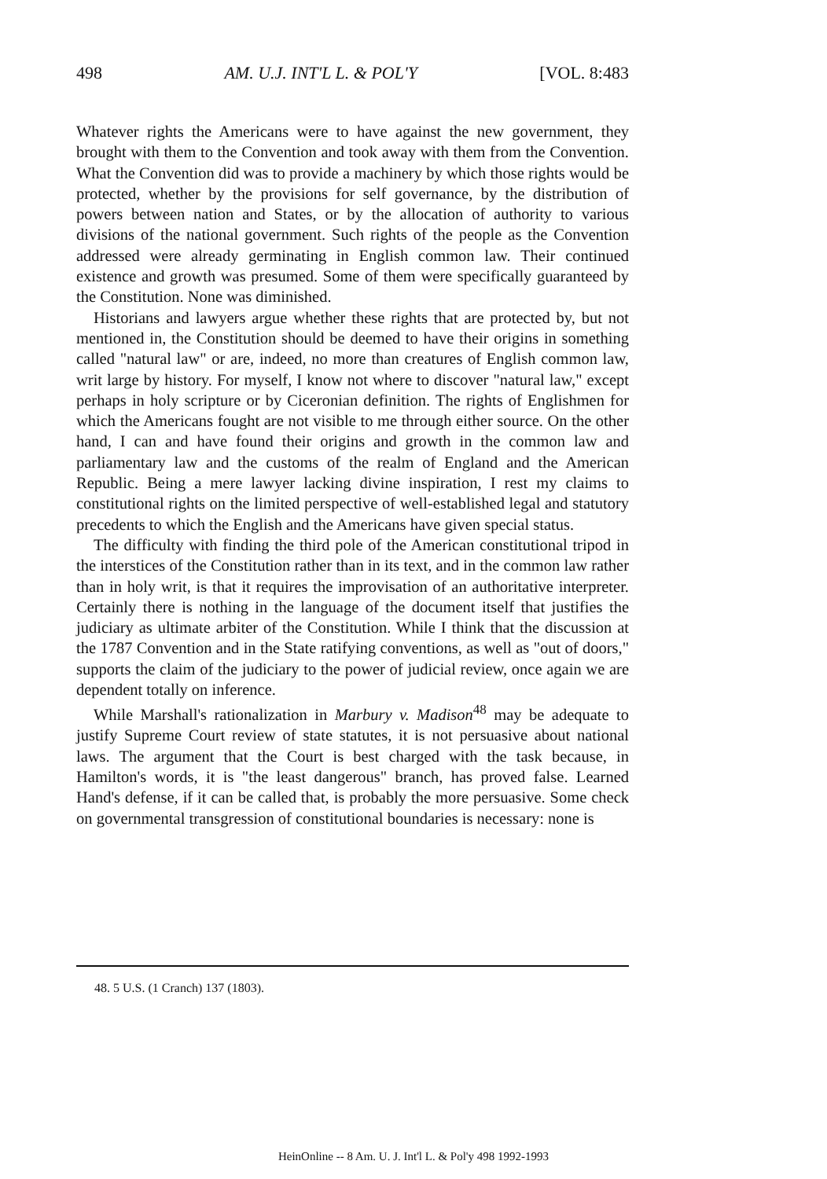498 AM. U.J. INT'L L. & POL'Y [VOL. 8:483
Whatever rights the Americans were to have against the new government, they brought with them to the Convention and took away with them from the Convention. What the Convention did was to provide a machinery by which those rights would be protected, whether by the provisions for self governance, by the distribution of powers between nation and States, or by the allocation of authority to various divisions of the national government. Such rights of the people as the Convention addressed were already germinating in English common law. Their continued existence and growth was presumed. Some of them were specifically guaranteed by the Constitution. None was diminished.
Historians and lawyers argue whether these rights that are protected by, but not mentioned in, the Constitution should be deemed to have their origins in something called "natural law" or are, indeed, no more than creatures of English common law, writ large by history. For myself, I know not where to discover "natural law," except perhaps in holy scripture or by Ciceronian definition. The rights of Englishmen for which the Americans fought are not visible to me through either source. On the other hand, I can and have found their origins and growth in the common law and parliamentary law and the customs of the realm of England and the American Republic. Being a mere lawyer lacking divine inspiration, I rest my claims to constitutional rights on the limited perspective of well-established legal and statutory precedents to which the English and the Americans have given special status.
The difficulty with finding the third pole of the American constitutional tripod in the interstices of the Constitution rather than in its text, and in the common law rather than in holy writ, is that it requires the improvisation of an authoritative interpreter. Certainly there is nothing in the language of the document itself that justifies the judiciary as ultimate arbiter of the Constitution. While I think that the discussion at the 1787 Convention and in the State ratifying conventions, as well as "out of doors," supports the claim of the judiciary to the power of judicial review, once again we are dependent totally on inference.
While Marshall's rationalization in Marbury v. Madison<sup>48</sup> may be adequate to justify Supreme Court review of state statutes, it is not persuasive about national laws. The argument that the Court is best charged with the task because, in Hamilton's words, it is "the least dangerous" branch, has proved false. Learned Hand's defense, if it can be called that, is probably the more persuasive. Some check on governmental transgression of constitutional boundaries is necessary: none is
48. 5 U.S. (1 Cranch) 137 (1803).
HeinOnline -- 8 Am. U. J. Int'l L. & Pol'y 498 1992-1993